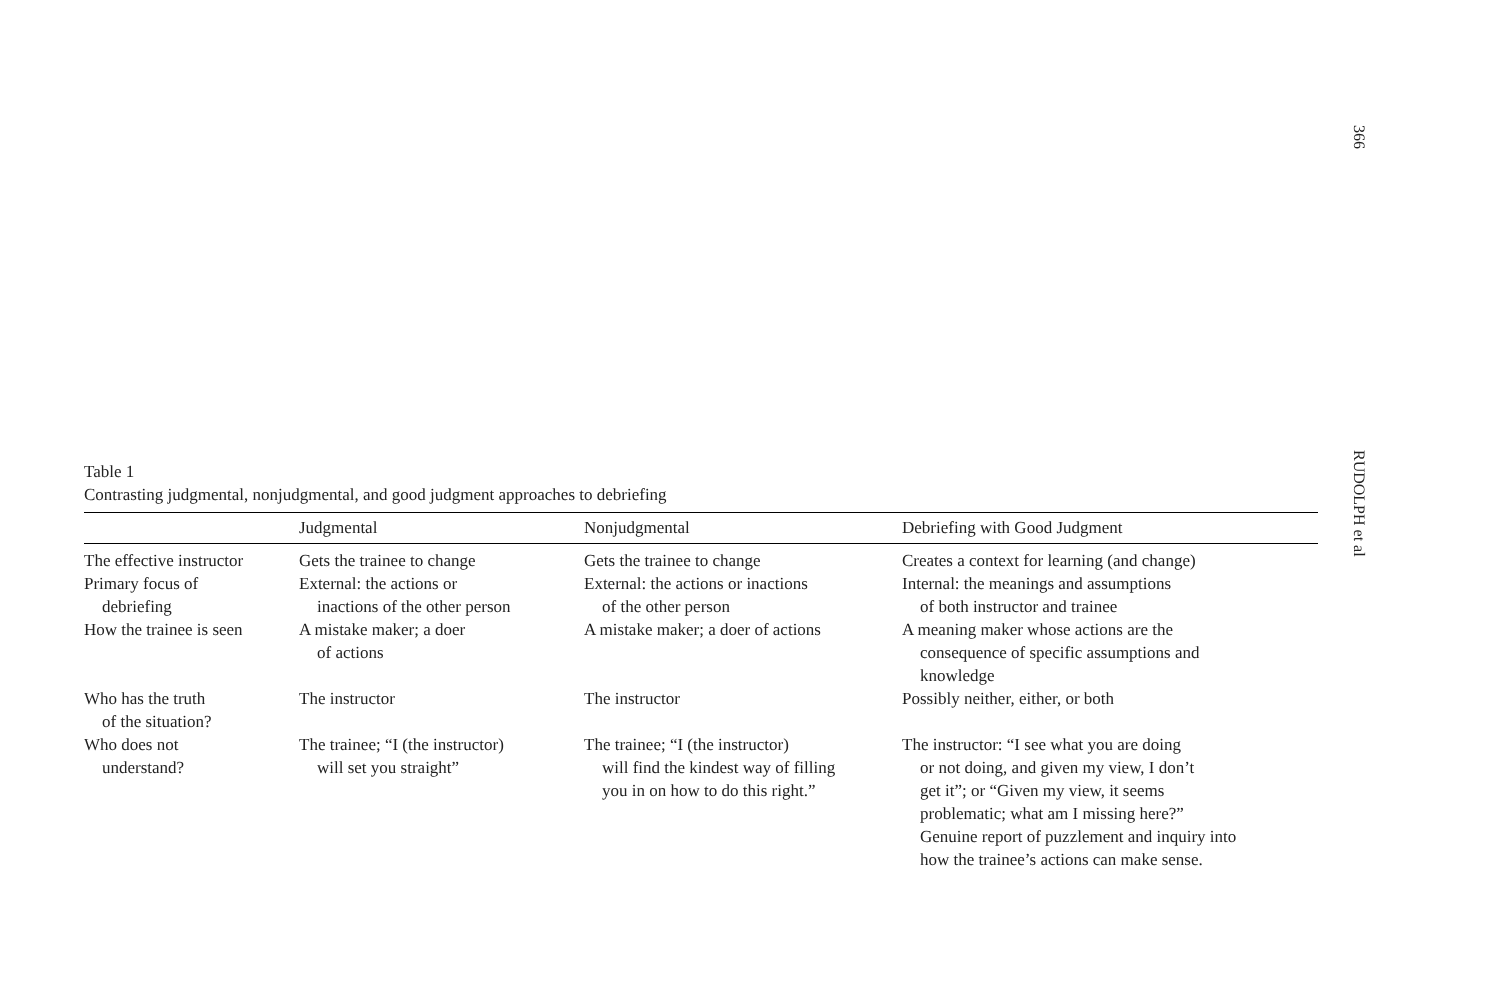366
RUDOLPH et al
Table 1
Contrasting judgmental, nonjudgmental, and good judgment approaches to debriefing
| | Judgmental | Nonjudgmental | Debriefing with Good Judgment |
| --- | --- | --- | --- |
| The effective instructor | Gets the trainee to change | Gets the trainee to change | Creates a context for learning (and change) |
| Primary focus of debriefing | External: the actions or inactions of the other person | External: the actions or inactions of the other person | Internal: the meanings and assumptions of both instructor and trainee |
| How the trainee is seen | A mistake maker; a doer of actions | A mistake maker; a doer of actions | A meaning maker whose actions are the consequence of specific assumptions and knowledge |
| Who has the truth of the situation? | The instructor | The instructor | Possibly neither, either, or both |
| Who does not understand? | The trainee; “I (the instructor) will set you straight” | The trainee; “I (the instructor) will find the kindest way of filling you in on how to do this right.” | The instructor: “I see what you are doing or not doing, and given my view, I don’t get it”; or “Given my view, it seems problematic; what am I missing here?” Genuine report of puzzlement and inquiry into how the trainee’s actions can make sense. |